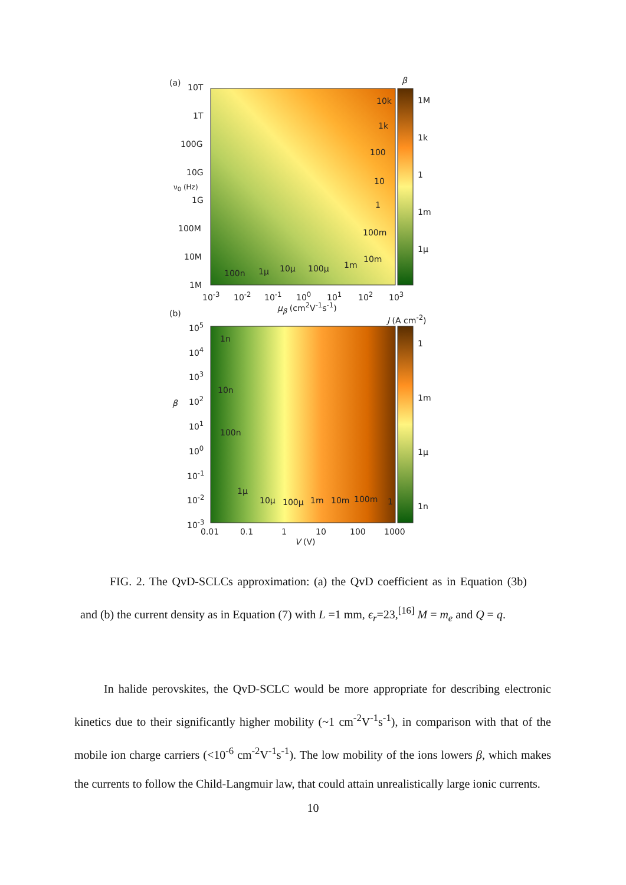(a) β
10T
1T
100G
10G
ν<sub>0</sub> (Hz)
1G
100M
10M
1M
10k
1k
100
10
1
100m
10m
100n 1μ 10μ 100μ 1m
1M
1k
1
1m
1μ
10<sup>-3</sup> 10<sup>-2</sup> 10<sup>-1</sup> 10<sup>0</sup> 10<sup>1</sup> 10<sup>2</sup> 10<sup>3</sup>
μ<sub>β</sub> (cm<sup>2</sup>V<sup>-1</sup>s<sup>-1</sup>)
(b) J (A cm<sup>-2</sup>)
10<sup>5</sup>
10<sup>4</sup>
10<sup>3</sup>
β 10<sup>2</sup>
10<sup>1</sup>
10<sup>0</sup>
10<sup>-1</sup>
10<sup>-2</sup>
10<sup>-3</sup>
1n
10n
100n
1μ
10μ 100μ 1m 10m 100m 1
1
1m
1μ
1n
0.01 0.1 1 10 100 1000
V (V)
FIG. 2. The QvD-SCLCs approximation: (a) the QvD coefficient as in Equation (3b) and (b) the current density as in Equation (7) with L =1 mm, ϵ<sub>r</sub>=23,<sup>[16]</sup> M = m<sub>e</sub> and Q = q.
In halide perovskites, the QvD-SCLC would be more appropriate for describing electronic kinetics due to their significantly higher mobility (~1 cm<sup>-2</sup>V<sup>-1</sup>s<sup>-1</sup>), in comparison with that of the mobile ion charge carriers (<10<sup>-6</sup> cm<sup>-2</sup>V<sup>-1</sup>s<sup>-1</sup>). The low mobility of the ions lowers β, which makes the currents to follow the Child-Langmuir law, that could attain unrealistically large ionic currents.
10